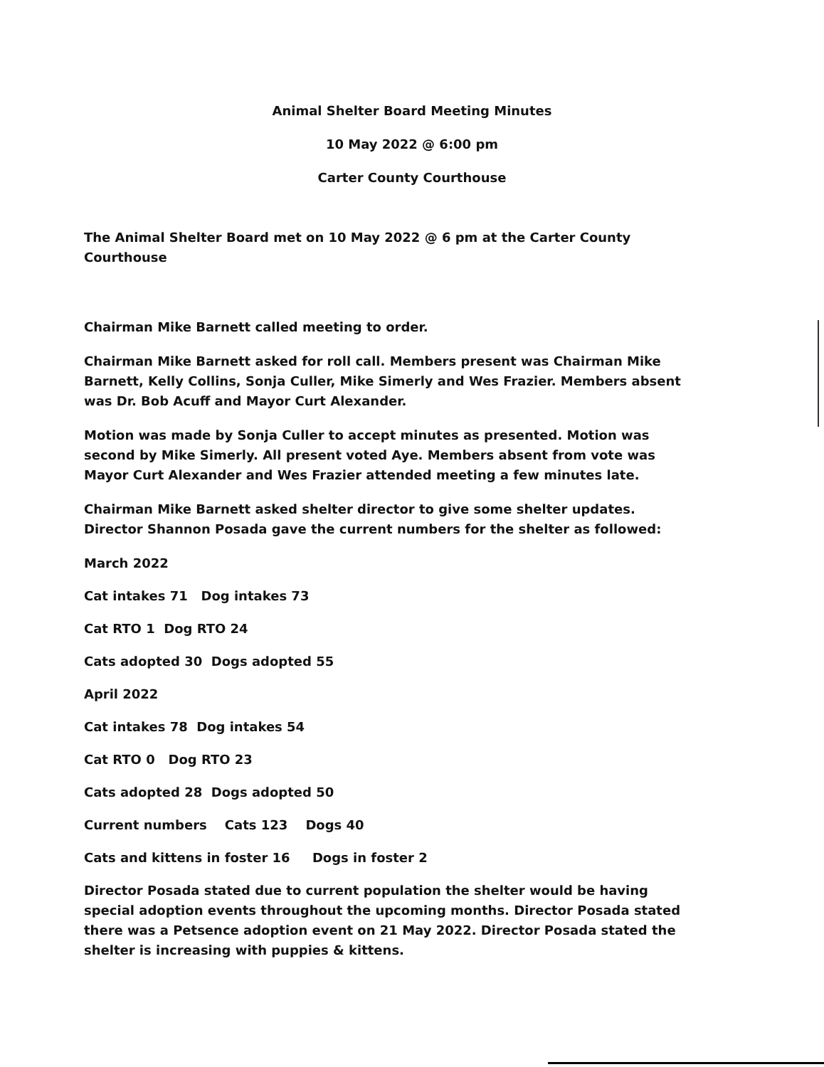Animal Shelter Board Meeting Minutes
10 May 2022 @ 6:00 pm
Carter County Courthouse
The Animal Shelter Board met on 10 May 2022 @ 6 pm at the Carter County Courthouse
Chairman Mike Barnett called meeting to order.
Chairman Mike Barnett asked for roll call. Members present was Chairman Mike Barnett, Kelly Collins, Sonja Culler, Mike Simerly and Wes Frazier. Members absent was Dr. Bob Acuff and Mayor Curt Alexander.
Motion was made by Sonja Culler to accept minutes as presented. Motion was second by Mike Simerly. All present voted Aye. Members absent from vote was Mayor Curt Alexander and Wes Frazier attended meeting a few minutes late.
Chairman Mike Barnett asked shelter director to give some shelter updates. Director Shannon Posada gave the current numbers for the shelter as followed:
March 2022
Cat intakes 71 Dog intakes 73
Cat RTO 1 Dog RTO 24
Cats adopted 30 Dogs adopted 55
April 2022
Cat intakes 78 Dog intakes 54
Cat RTO 0 Dog RTO 23
Cats adopted 28 Dogs adopted 50
Current numbers Cats 123 Dogs 40
Cats and kittens in foster 16 Dogs in foster 2
Director Posada stated due to current population the shelter would be having special adoption events throughout the upcoming months. Director Posada stated there was a Petsence adoption event on 21 May 2022. Director Posada stated the shelter is increasing with puppies & kittens.